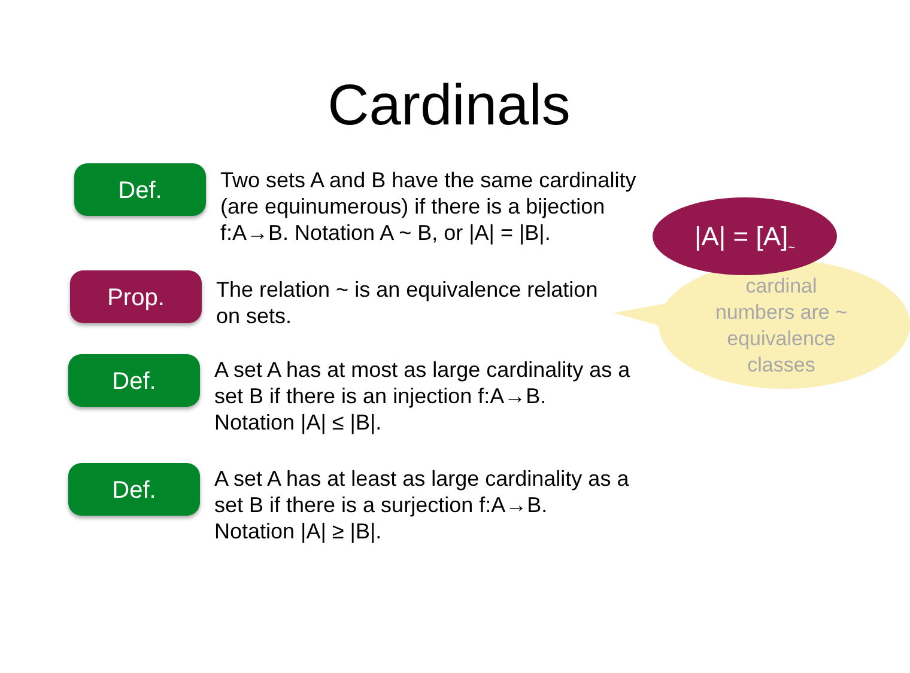Cardinals
Def.
Two sets A and B have the same cardinality (are equinumerous) if there is a bijection f:A→B. Notation A ~ B, or |A| = |B|.
Prop.
The relation ~ is an equivalence relation on sets.
Def.
A set A has at most as large cardinality as a set B if there is an injection f:A→B.
Notation |A| ≤ |B|.
Def.
A set A has at least as large cardinality as a set B if there is a surjection f:A→B.
Notation |A| ≥ |B|.
|A| = [A]<sub>~</sub>
cardinal numbers are ~ equivalence classes